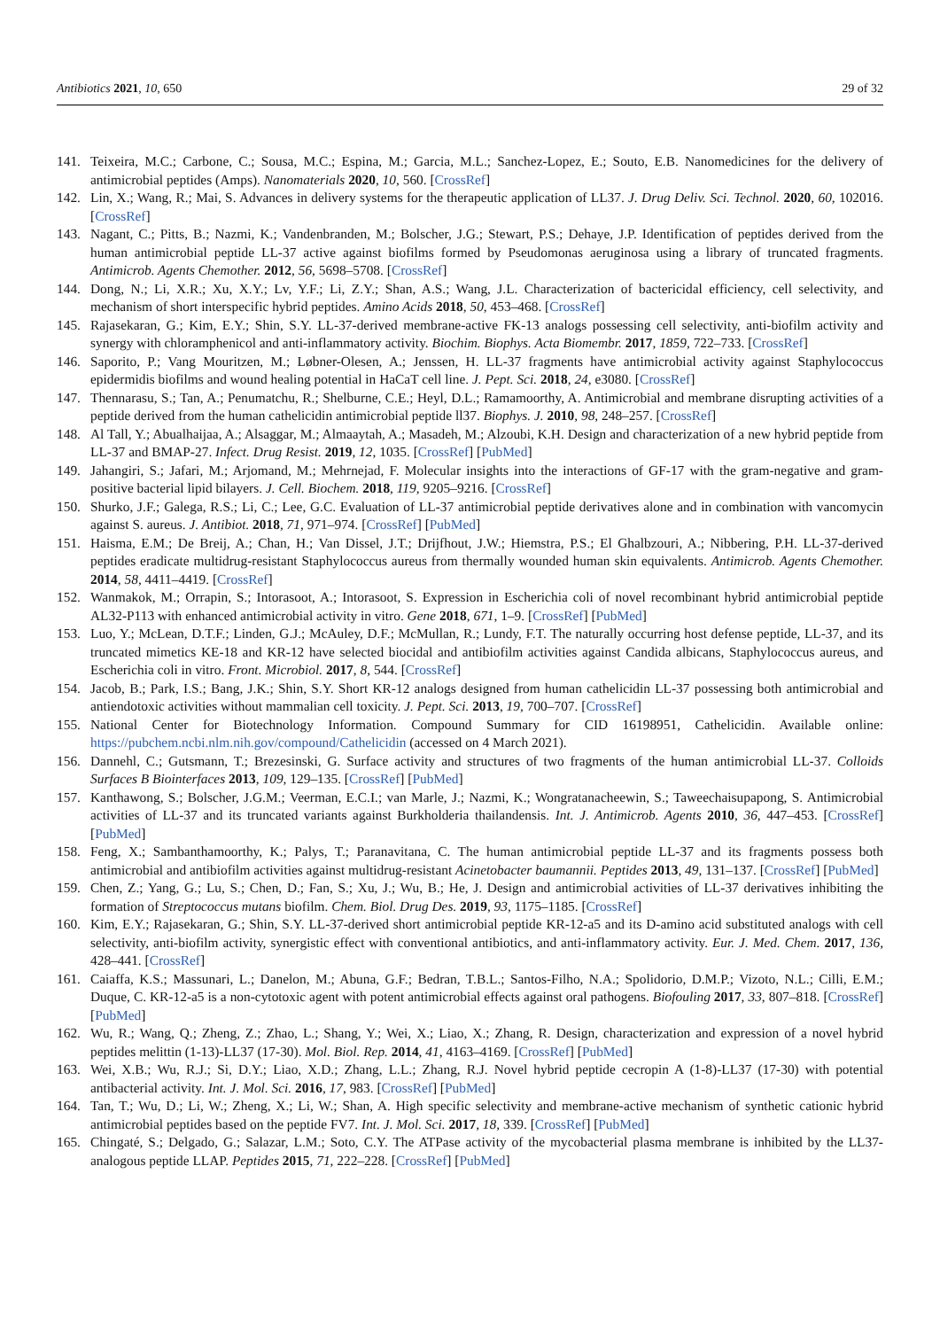Antibiotics 2021, 10, 650 29 of 32
141. Teixeira, M.C.; Carbone, C.; Sousa, M.C.; Espina, M.; Garcia, M.L.; Sanchez-Lopez, E.; Souto, E.B. Nanomedicines for the delivery of antimicrobial peptides (Amps). Nanomaterials 2020, 10, 560. [CrossRef]
142. Lin, X.; Wang, R.; Mai, S. Advances in delivery systems for the therapeutic application of LL37. J. Drug Deliv. Sci. Technol. 2020, 60, 102016. [CrossRef]
143. Nagant, C.; Pitts, B.; Nazmi, K.; Vandenbranden, M.; Bolscher, J.G.; Stewart, P.S.; Dehaye, J.P. Identification of peptides derived from the human antimicrobial peptide LL-37 active against biofilms formed by Pseudomonas aeruginosa using a library of truncated fragments. Antimicrob. Agents Chemother. 2012, 56, 5698–5708. [CrossRef]
144. Dong, N.; Li, X.R.; Xu, X.Y.; Lv, Y.F.; Li, Z.Y.; Shan, A.S.; Wang, J.L. Characterization of bactericidal efficiency, cell selectivity, and mechanism of short interspecific hybrid peptides. Amino Acids 2018, 50, 453–468. [CrossRef]
145. Rajasekaran, G.; Kim, E.Y.; Shin, S.Y. LL-37-derived membrane-active FK-13 analogs possessing cell selectivity, anti-biofilm activity and synergy with chloramphenicol and anti-inflammatory activity. Biochim. Biophys. Acta Biomembr. 2017, 1859, 722–733. [CrossRef]
146. Saporito, P.; Vang Mouritzen, M.; Løbner-Olesen, A.; Jenssen, H. LL-37 fragments have antimicrobial activity against Staphylococcus epidermidis biofilms and wound healing potential in HaCaT cell line. J. Pept. Sci. 2018, 24, e3080. [CrossRef]
147. Thennarasu, S.; Tan, A.; Penumatchu, R.; Shelburne, C.E.; Heyl, D.L.; Ramamoorthy, A. Antimicrobial and membrane disrupting activities of a peptide derived from the human cathelicidin antimicrobial peptide ll37. Biophys. J. 2010, 98, 248–257. [CrossRef]
148. Al Tall, Y.; Abualhaijaa, A.; Alsaggar, M.; Almaaytah, A.; Masadeh, M.; Alzoubi, K.H. Design and characterization of a new hybrid peptide from LL-37 and BMAP-27. Infect. Drug Resist. 2019, 12, 1035. [CrossRef] [PubMed]
149. Jahangiri, S.; Jafari, M.; Arjomand, M.; Mehrnejad, F. Molecular insights into the interactions of GF-17 with the gram-negative and gram-positive bacterial lipid bilayers. J. Cell. Biochem. 2018, 119, 9205–9216. [CrossRef]
150. Shurko, J.F.; Galega, R.S.; Li, C.; Lee, G.C. Evaluation of LL-37 antimicrobial peptide derivatives alone and in combination with vancomycin against S. aureus. J. Antibiot. 2018, 71, 971–974. [CrossRef] [PubMed]
151. Haisma, E.M.; De Breij, A.; Chan, H.; Van Dissel, J.T.; Drijfhout, J.W.; Hiemstra, P.S.; El Ghalbzouri, A.; Nibbering, P.H. LL-37-derived peptides eradicate multidrug-resistant Staphylococcus aureus from thermally wounded human skin equivalents. Antimicrob. Agents Chemother. 2014, 58, 4411–4419. [CrossRef]
152. Wanmakok, M.; Orrapin, S.; Intorasoot, A.; Intorasoot, S. Expression in Escherichia coli of novel recombinant hybrid antimicrobial peptide AL32-P113 with enhanced antimicrobial activity in vitro. Gene 2018, 671, 1–9. [CrossRef] [PubMed]
153. Luo, Y.; McLean, D.T.F.; Linden, G.J.; McAuley, D.F.; McMullan, R.; Lundy, F.T. The naturally occurring host defense peptide, LL-37, and its truncated mimetics KE-18 and KR-12 have selected biocidal and antibiofilm activities against Candida albicans, Staphylococcus aureus, and Escherichia coli in vitro. Front. Microbiol. 2017, 8, 544. [CrossRef]
154. Jacob, B.; Park, I.S.; Bang, J.K.; Shin, S.Y. Short KR-12 analogs designed from human cathelicidin LL-37 possessing both antimicrobial and antiendotoxic activities without mammalian cell toxicity. J. Pept. Sci. 2013, 19, 700–707. [CrossRef]
155. National Center for Biotechnology Information. Compound Summary for CID 16198951, Cathelicidin. Available online: https://pubchem.ncbi.nlm.nih.gov/compound/Cathelicidin (accessed on 4 March 2021).
156. Dannehl, C.; Gutsmann, T.; Brezesinski, G. Surface activity and structures of two fragments of the human antimicrobial LL-37. Colloids Surfaces B Biointerfaces 2013, 109, 129–135. [CrossRef] [PubMed]
157. Kanthawong, S.; Bolscher, J.G.M.; Veerman, E.C.I.; van Marle, J.; Nazmi, K.; Wongratanacheewin, S.; Taweechaisupapong, S. Antimicrobial activities of LL-37 and its truncated variants against Burkholderia thailandensis. Int. J. Antimicrob. Agents 2010, 36, 447–453. [CrossRef] [PubMed]
158. Feng, X.; Sambanthamoorthy, K.; Palys, T.; Paranavitana, C. The human antimicrobial peptide LL-37 and its fragments possess both antimicrobial and antibiofilm activities against multidrug-resistant Acinetobacter baumannii. Peptides 2013, 49, 131–137. [CrossRef] [PubMed]
159. Chen, Z.; Yang, G.; Lu, S.; Chen, D.; Fan, S.; Xu, J.; Wu, B.; He, J. Design and antimicrobial activities of LL-37 derivatives inhibiting the formation of Streptococcus mutans biofilm. Chem. Biol. Drug Des. 2019, 93, 1175–1185. [CrossRef]
160. Kim, E.Y.; Rajasekaran, G.; Shin, S.Y. LL-37-derived short antimicrobial peptide KR-12-a5 and its D-amino acid substituted analogs with cell selectivity, anti-biofilm activity, synergistic effect with conventional antibiotics, and anti-inflammatory activity. Eur. J. Med. Chem. 2017, 136, 428–441. [CrossRef]
161. Caiaffa, K.S.; Massunari, L.; Danelon, M.; Abuna, G.F.; Bedran, T.B.L.; Santos-Filho, N.A.; Spolidorio, D.M.P.; Vizoto, N.L.; Cilli, E.M.; Duque, C. KR-12-a5 is a non-cytotoxic agent with potent antimicrobial effects against oral pathogens. Biofouling 2017, 33, 807–818. [CrossRef] [PubMed]
162. Wu, R.; Wang, Q.; Zheng, Z.; Zhao, L.; Shang, Y.; Wei, X.; Liao, X.; Zhang, R. Design, characterization and expression of a novel hybrid peptides melittin (1-13)-LL37 (17-30). Mol. Biol. Rep. 2014, 41, 4163–4169. [CrossRef] [PubMed]
163. Wei, X.B.; Wu, R.J.; Si, D.Y.; Liao, X.D.; Zhang, L.L.; Zhang, R.J. Novel hybrid peptide cecropin A (1-8)-LL37 (17-30) with potential antibacterial activity. Int. J. Mol. Sci. 2016, 17, 983. [CrossRef] [PubMed]
164. Tan, T.; Wu, D.; Li, W.; Zheng, X.; Li, W.; Shan, A. High specific selectivity and membrane-active mechanism of synthetic cationic hybrid antimicrobial peptides based on the peptide FV7. Int. J. Mol. Sci. 2017, 18, 339. [CrossRef] [PubMed]
165. Chingaté, S.; Delgado, G.; Salazar, L.M.; Soto, C.Y. The ATPase activity of the mycobacterial plasma membrane is inhibited by the LL37-analogous peptide LLAP. Peptides 2015, 71, 222–228. [CrossRef] [PubMed]